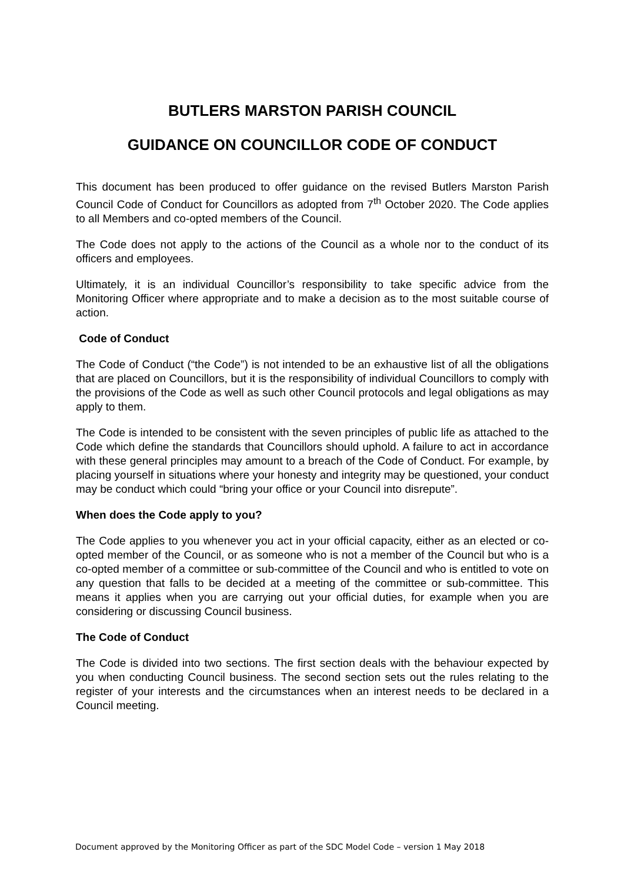BUTLERS MARSTON PARISH COUNCIL
GUIDANCE ON COUNCILLOR CODE OF CONDUCT
This document has been produced to offer guidance on the revised Butlers Marston Parish Council Code of Conduct for Councillors as adopted from 7<sup>th</sup> October 2020. The Code applies to all Members and co-opted members of the Council.
The Code does not apply to the actions of the Council as a whole nor to the conduct of its officers and employees.
Ultimately, it is an individual Councillor’s responsibility to take specific advice from the Monitoring Officer where appropriate and to make a decision as to the most suitable course of action.
Code of Conduct
The Code of Conduct (“the Code”) is not intended to be an exhaustive list of all the obligations that are placed on Councillors, but it is the responsibility of individual Councillors to comply with the provisions of the Code as well as such other Council protocols and legal obligations as may apply to them.
The Code is intended to be consistent with the seven principles of public life as attached to the Code which define the standards that Councillors should uphold. A failure to act in accordance with these general principles may amount to a breach of the Code of Conduct. For example, by placing yourself in situations where your honesty and integrity may be questioned, your conduct may be conduct which could “bring your office or your Council into disrepute”.
When does the Code apply to you?
The Code applies to you whenever you act in your official capacity, either as an elected or co-opted member of the Council, or as someone who is not a member of the Council but who is a co-opted member of a committee or sub-committee of the Council and who is entitled to vote on any question that falls to be decided at a meeting of the committee or sub-committee. This means it applies when you are carrying out your official duties, for example when you are considering or discussing Council business.
The Code of Conduct
The Code is divided into two sections. The first section deals with the behaviour expected by you when conducting Council business. The second section sets out the rules relating to the register of your interests and the circumstances when an interest needs to be declared in a Council meeting.
Document approved by the Monitoring Officer as part of the SDC Model Code – version 1 May 2018